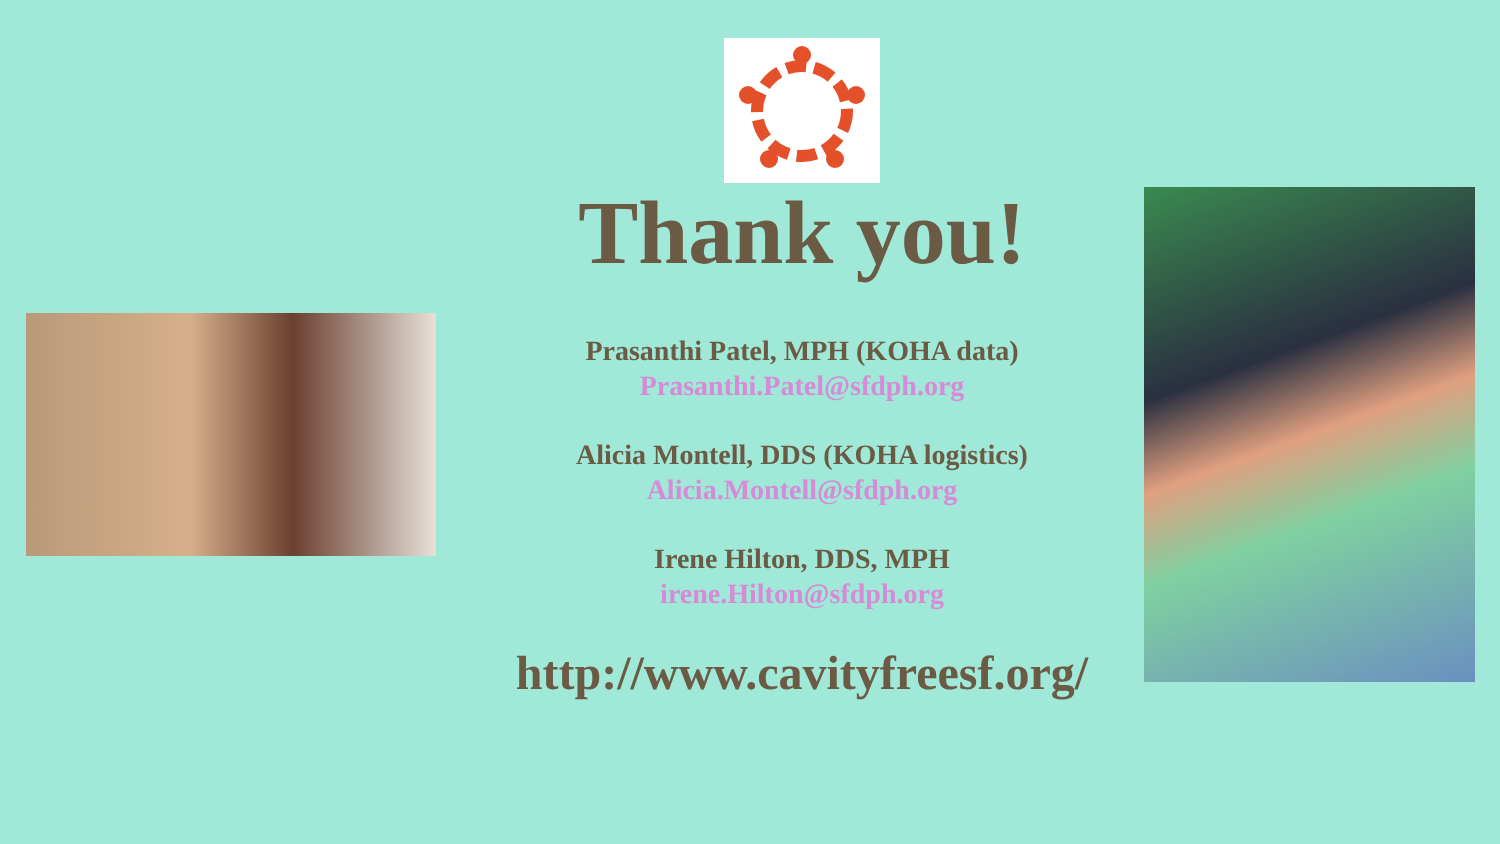Thank you!
Prasanthi Patel, MPH (KOHA data)
Prasanthi.Patel@sfdph.org
Alicia Montell, DDS (KOHA logistics)
Alicia.Montell@sfdph.org
Irene Hilton, DDS, MPH
irene.Hilton@sfdph.org
http://www.cavityfreesf.org/